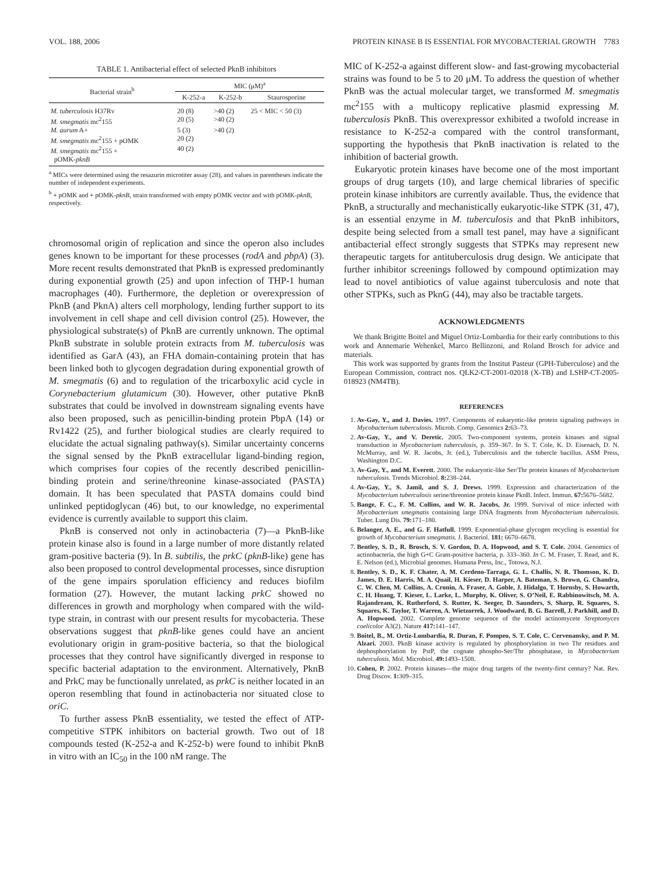VOL. 188, 2006 PROTEIN KINASE B IS ESSENTIAL FOR MYCOBACTERIAL GROWTH 7783
TABLE 1. Antibacterial effect of selected PknB inhibitors
| Bacterial strain<sup>b</sup> | MIC (μM)<sup>a</sup> | | |
| --- | --- | --- | --- |
| | K-252-a | K-252-b | Staurosporine |
| M. tuberculosis H37Rv | 20 (8) | >40 (2) | 25 < MIC < 50 (3) |
| M. smegmatis mc<sup>2</sup>155 | 20 (5) | >40 (2) | |
| M. aurum A+ | 5 (3) | >40 (2) | |
| M. smegmatis mc<sup>2</sup>155 + pOMK | 20 (2) | | |
| M. smegmatis mc<sup>2</sup>155 + pOMK- pknB | 40 (2) | | |
<sup>a</sup> MICs were determined using the resazurin microtiter assay (28), and values in parentheses indicate the number of independent experiments.
<sup>b</sup> + pOMK and + pOMK-pknB, strain transformed with empty pOMK vector and with pOMK-pknB, respectively.
chromosomal origin of replication and since the operon also includes genes known to be important for these processes (rodA and pbpA) (3). More recent results demonstrated that PknB is expressed predominantly during exponential growth (25) and upon infection of THP-1 human macrophages (40). Furthermore, the depletion or overexpression of PknB (and PknA) alters cell morphology, lending further support to its involvement in cell shape and cell division control (25). However, the physiological substrate(s) of PknB are currently unknown. The optimal PknB substrate in soluble protein extracts from M. tuberculosis was identified as GarA (43), an FHA domain-containing protein that has been linked both to glycogen degradation during exponential growth of M. smegmatis (6) and to regulation of the tricarboxylic acid cycle in Corynebacterium glutamicum (30). However, other putative PknB substrates that could be involved in downstream signaling events have also been proposed, such as penicillin-binding protein PbpA (14) or Rv1422 (25), and further biological studies are clearly required to elucidate the actual signaling pathway(s). Similar uncertainty concerns the signal sensed by the PknB extracellular ligand-binding region, which comprises four copies of the recently described penicillin-binding protein and serine/threonine kinase-associated (PASTA) domain. It has been speculated that PASTA domains could bind unlinked peptidoglycan (46) but, to our knowledge, no experimental evidence is currently available to support this claim.
PknB is conserved not only in actinobacteria (7)—a PknB-like protein kinase also is found in a large number of more distantly related gram-positive bacteria (9). In B. subtilis, the prkC (pknB-like) gene has also been proposed to control developmental processes, since disruption of the gene impairs sporulation efficiency and reduces biofilm formation (27). However, the mutant lacking prkC showed no differences in growth and morphology when compared with the wild-type strain, in contrast with our present results for mycobacteria. These observations suggest that pknB-like genes could have an ancient evolutionary origin in gram-positive bacteria, so that the biological processes that they control have significantly diverged in response to specific bacterial adaptation to the environment. Alternatively, PknB and PrkC may be functionally unrelated, as prkC is neither located in an operon resembling that found in actinobacteria nor situated close to oriC.
To further assess PknB essentiality, we tested the effect of ATP-competitive STPK inhibitors on bacterial growth. Two out of 18 compounds tested (K-252-a and K-252-b) were found to inhibit PknB in vitro with an IC<sub>50</sub> in the 100 nM range. The
MIC of K-252-a against different slow- and fast-growing mycobacterial strains was found to be 5 to 20 μM. To address the question of whether PknB was the actual molecular target, we transformed M. smegmatis mc<sup>2</sup>155 with a multicopy replicative plasmid expressing M. tuberculosis PknB. This overexpressor exhibited a twofold increase in resistance to K-252-a compared with the control transformant, supporting the hypothesis that PknB inactivation is related to the inhibition of bacterial growth.
Eukaryotic protein kinases have become one of the most important groups of drug targets (10), and large chemical libraries of specific protein kinase inhibitors are currently available. Thus, the evidence that PknB, a structurally and mechanistically eukaryotic-like STPK (31, 47), is an essential enzyme in M. tuberculosis and that PknB inhibitors, despite being selected from a small test panel, may have a significant antibacterial effect strongly suggests that STPKs may represent new therapeutic targets for antituberculosis drug design. We anticipate that further inhibitor screenings followed by compound optimization may lead to novel antibiotics of value against tuberculosis and note that other STPKs, such as PknG (44), may also be tractable targets.
ACKNOWLEDGMENTS
We thank Brigitte Boitel and Miguel Ortiz-Lombardia for their early contributions to this work and Annemarie Wehenkel, Marco Bellinzoni, and Roland Brosch for advice and materials.
This work was supported by grants from the Institut Pasteur (GPH-Tuberculose) and the European Commission, contract nos. QLK2-CT-2001-02018 (X-TB) and LSHP-CT-2005-018923 (NM4TB).
REFERENCES
1. Av-Gay, Y., and J. Davies. 1997. Components of eukaryotic-like protein signaling pathways in Mycobacterium tuberculosis. Microb. Comp. Genomics 2: 63–73.
2. Av-Gay, Y., and V. Deretic. 2005. Two-component systems, protein kinases and signal transduction in Mycobacterium tuberculosis, p. 359–367. In S. T. Cole, K. D. Eisenach, D. N. McMurray, and W. R. Jacobs, Jr. (ed.), Tuberculosis and the tubercle bacillus. ASM Press, Washington D.C.
3. Av-Gay, Y., and M. Everett. 2000. The eukaryotic-like Ser/Thr protein kinases of Mycobacterium tuberculosis. Trends Microbiol. 8: 238–244.
4. Av-Gay, Y., S. Jamil, and S. J. Drews. 1999. Expression and characterization of the Mycobacterium tuberculosis serine/threonine protein kinase PknB. Infect. Immun. 67: 5676–5682.
5. Bange, F. C., F. M. Collins, and W. R. Jacobs, Jr. 1999. Survival of mice infected with Mycobacterium smegmatis containing large DNA fragments from Mycobacterium tuberculosis. Tuber. Lung Dis. 79: 171–180.
6. Belanger, A. E., and G. F. Hatfull. 1999. Exponential-phase glycogen recycling is essential for growth of Mycobacterium smegmatis. J. Bacteriol. 181: 6670–6678.
7. Bentley, S. D., R. Brosch, S. V. Gordon, D. A. Hopwood, and S. T. Cole. 2004. Genomics of actinobacteria, the high G+C Gram-positive bacteria, p. 333–360. In C. M. Fraser, T. Read, and K. E. Nelson (ed.), Microbial genomes. Humana Press, Inc., Totowa, N.J.
8. Bentley, S. D., K. F. Chater, A. M. Cerdeno-Tarraga, G. L. Challis, N. R. Thomson, K. D. James, D. E. Harris, M. A. Quail, H. Kieser, D. Harper, A. Bateman, S. Brown, G. Chandra, C. W. Chen, M. Collins, A. Cronin, A. Fraser, A. Goble, J. Hidalgo, T. Hornsby, S. Howarth, C. H. Huang, T. Kieser, L. Larke, L. Murphy, K. Oliver, S. O’Neil, E. Rabbinowitsch, M. A. Rajandream, K. Rutherford, S. Rutter, K. Seeger, D. Saunders, S. Sharp, R. Squares, S. Squares, K. Taylor, T. Warren, A. Wietzorrek, J. Woodward, B. G. Barrell, J. Parkhill, and D. A. Hopwood. 2002. Complete genome sequence of the model actinomycete Streptomyces coelicolor A3(2). Nature 417: 141–147.
9. Boitel, B., M. Ortiz-Lombardia, R. Duran, F. Pompeo, S. T. Cole, C. Cervenansky, and P. M. Alzari. 2003. PknB kinase activity is regulated by phosphorylation in two Thr residues and dephosphorylation by PstP, the cognate phospho-Ser/Thr phosphatase, in Mycobacterium tuberculosis. Mol. Microbiol. 49: 1493–1508.
10. Cohen, P. 2002. Protein kinases—the major drug targets of the twenty-first century? Nat. Rev. Drug Discov. 1: 309–315.